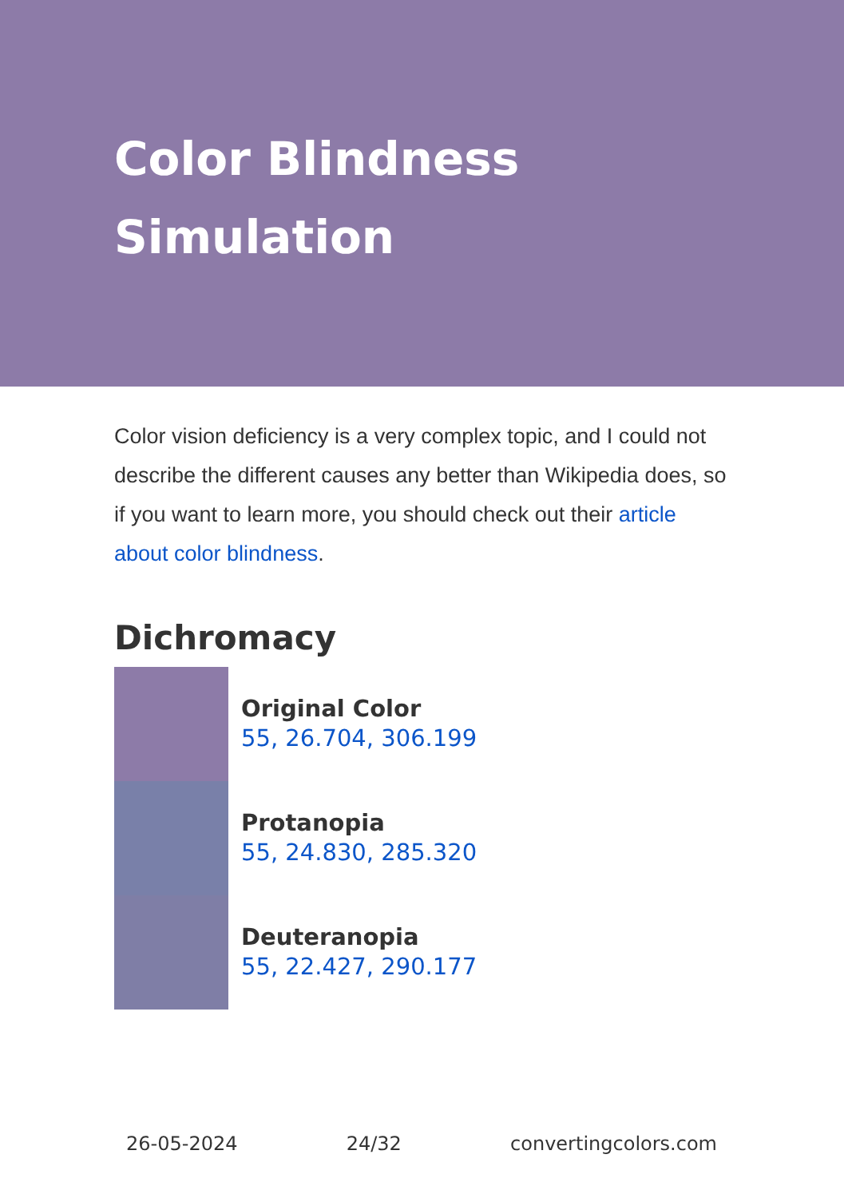Color Blindness Simulation
Color vision deficiency is a very complex topic, and I could not describe the different causes any better than Wikipedia does, so if you want to learn more, you should check out their article about color blindness.
Dichromacy
Original Color
55, 26.704, 306.199
Protanopia
55, 24.830, 285.320
Deuteranopia
55, 22.427, 290.177
26-05-2024 24/32 convertingcolors.com